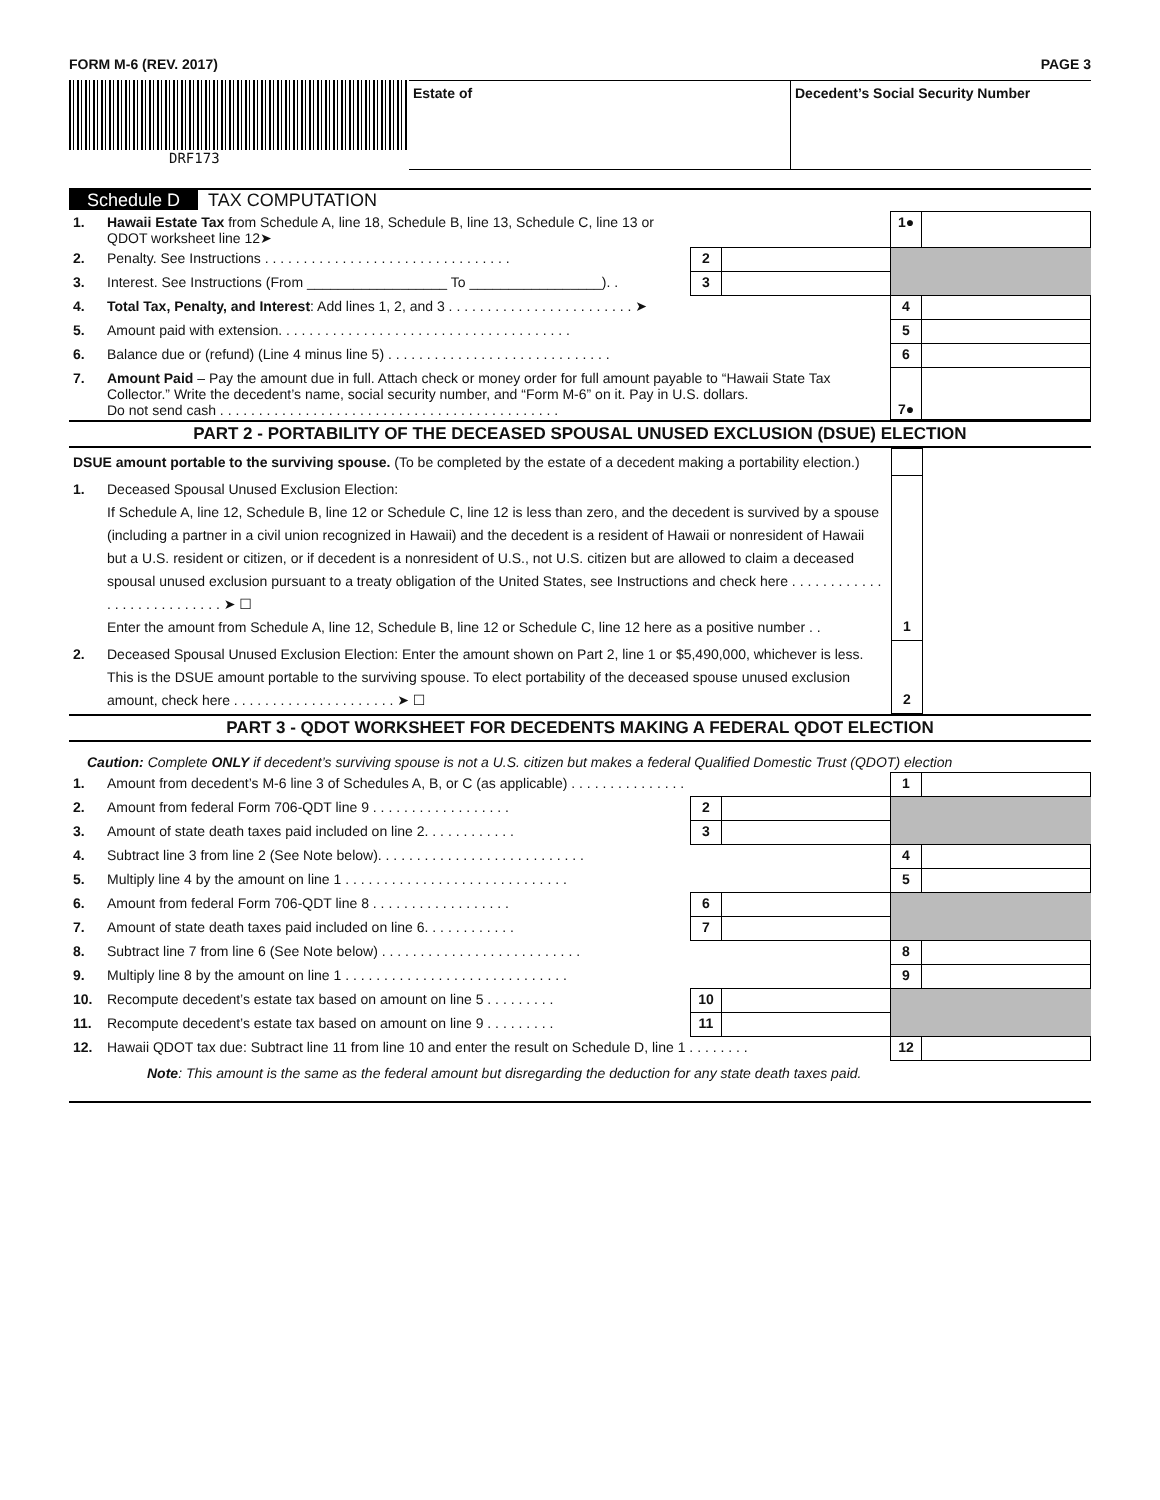FORM M-6 (REV. 2017) PAGE 3
DRF173
Estate of Decedent’s Social Security Number
Schedule D TAX COMPUTATION
| 1. | Hawaii Estate Tax from Schedule A, line 18, Schedule B, line 13, Schedule C, line 13 or QDOT worksheet line 12➤ | | | 1● | |
| 2. | Penalty. See Instructions . . . . . . . . . . . . . . . . . . . . . . . . . . . . . . . . | 2 | | | |
| 3. | Interest. See Instructions (From __________________ To _________________). . | 3 | | | |
| 4. | Total Tax, Penalty, and Interest : Add lines 1, 2, and 3 . . . . . . . . . . . . . . . . . . . . . . . . ➤ | | | 4 | |
| 5. | Amount paid with extension. . . . . . . . . . . . . . . . . . . . . . . . . . . . . . . . . . . . . . | | | 5 | |
| 6. | Balance due or (refund) (Line 4 minus line 5) . . . . . . . . . . . . . . . . . . . . . . . . . . . . . | | | 6 | |
| 7. | Amount Paid – Pay the amount due in full. Attach check or money order for full amount payable to “Hawaii State Tax Collector.” Write the decedent’s name, social security number, and “Form M-6” on it. Pay in U.S. dollars. Do not send cash . . . . . . . . . . . . . . . . . . . . . . . . . . . . . . . . . . . . . . . . . . . . | | | 7● | |
PART 2 - PORTABILITY OF THE DECEASED SPOUSAL UNUSED EXCLUSION (DSUE) ELECTION
| DSUE amount portable to the surviving spouse. (To be completed by the estate of a decedent making a portability election.) | | | |
| 1. | Deceased Spousal Unused Exclusion Election: If Schedule A, line 12, Schedule B, line 12 or Schedule C, line 12 is less than zero, and the decedent is survived by a spouse (including a partner in a civil union recognized in Hawaii) and the decedent is a resident of Hawaii or nonresident of Hawaii but a U.S. resident or citizen, or if decedent is a nonresident of U.S., not U.S. citizen but are allowed to claim a deceased spousal unused exclusion pursuant to a treaty obligation of the United States, see Instructions and check here . . . . . . . . . . . . . . . . . . . . . . . . . . . ➤ ☐ Enter the amount from Schedule A, line 12, Schedule B, line 12 or Schedule C, line 12 here as a positive number . . | 1 | |
| 2. | Deceased Spousal Unused Exclusion Election: Enter the amount shown on Part 2, line 1 or $5,490,000, whichever is less. This is the DSUE amount portable to the surviving spouse. To elect portability of the deceased spouse unused exclusion amount, check here . . . . . . . . . . . . . . . . . . . . . ➤ ☐ | 2 | |
PART 3 - QDOT WORKSHEET FOR DECEDENTS MAKING A FEDERAL QDOT ELECTION
Caution: Complete ONLY if decedent’s surviving spouse is not a U.S. citizen but makes a federal Qualified Domestic Trust (QDOT) election
| 1. | Amount from decedent’s M-6 line 3 of Schedules A, B, or C (as applicable) . . . . . . . . . . . . . . . | | | 1 | |
| 2. | Amount from federal Form 706-QDT line 9 . . . . . . . . . . . . . . . . . . | 2 | | | |
| 3. | Amount of state death taxes paid included on line 2. . . . . . . . . . . . | 3 | | | |
| 4. | Subtract line 3 from line 2 (See Note below). . . . . . . . . . . . . . . . . . . . . . . . . . . | | | 4 | |
| 5. | Multiply line 4 by the amount on line 1 . . . . . . . . . . . . . . . . . . . . . . . . . . . . . | | | 5 | |
| 6. | Amount from federal Form 706-QDT line 8 . . . . . . . . . . . . . . . . . . | 6 | | | |
| 7. | Amount of state death taxes paid included on line 6. . . . . . . . . . . . | 7 | | | |
| 8. | Subtract line 7 from line 6 (See Note below) . . . . . . . . . . . . . . . . . . . . . . . . . . | | | 8 | |
| 9. | Multiply line 8 by the amount on line 1 . . . . . . . . . . . . . . . . . . . . . . . . . . . . . | | | 9 | |
| 10. | Recompute decedent’s estate tax based on amount on line 5 . . . . . . . . . | 10 | | | |
| 11. | Recompute decedent’s estate tax based on amount on line 9 . . . . . . . . . | 11 | | | |
| 12. | Hawaii QDOT tax due: Subtract line 11 from line 10 and enter the result on Schedule D, line 1 . . . . . . . . | | | 12 | |
Note: This amount is the same as the federal amount but disregarding the deduction for any state death taxes paid.